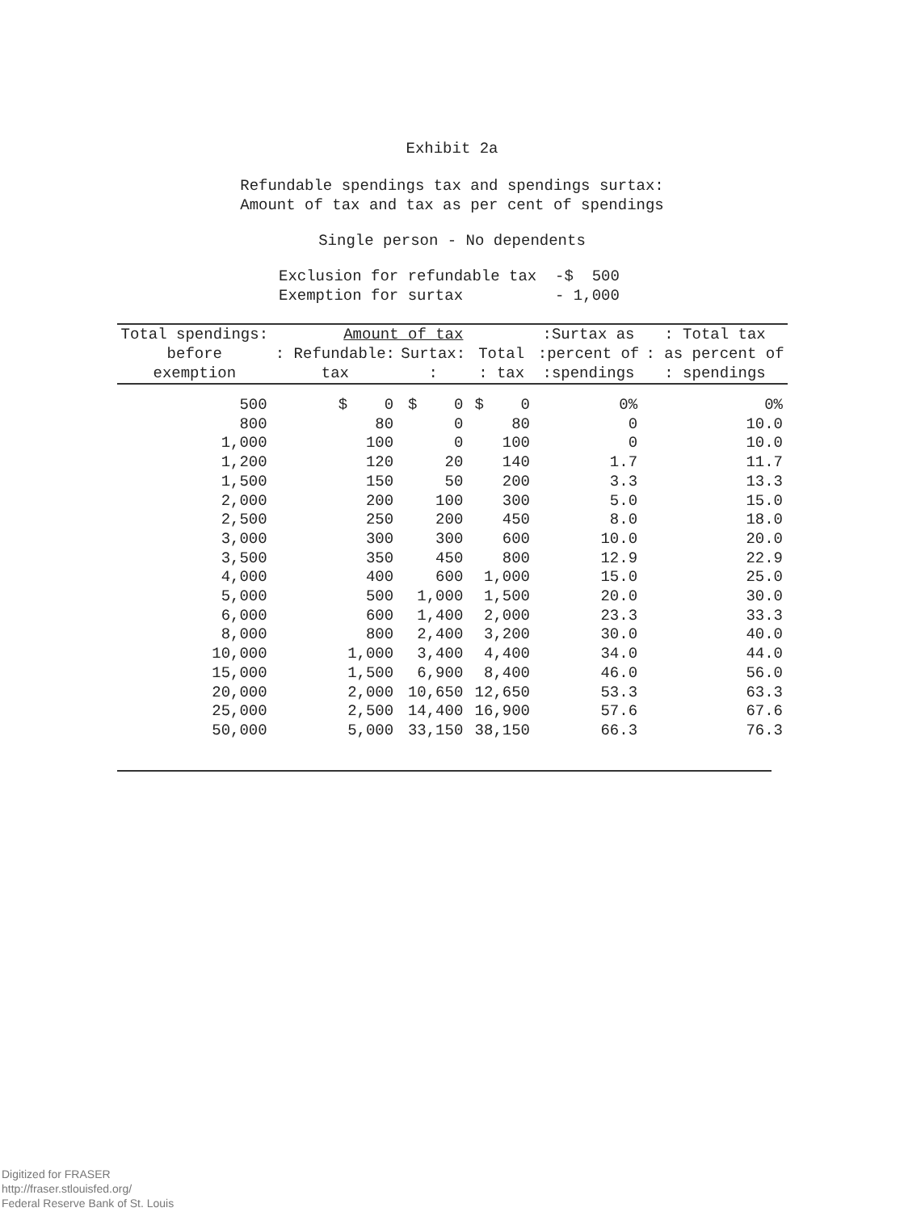Exhibit 2a
Refundable spendings tax and spendings surtax:
Amount of tax and tax as per cent of spendings
Single person - No dependents
Exclusion for refundable tax -$ 500
Exemption for surtax - 1,000
| Total spendings: before exemption | Amount of tax | | | :Surtax as | : Total tax |
| --- | --- | --- | --- | --- | --- |
| | : Refundable: | Surtax: | Total | :percent of | : as percent of |
| | tax | : | : tax | :spendings | : spendings |
| 500 | $ 0 | $ 0 | $ 0 | 0% | 0% |
| 800 | 80 | 0 | 80 | 0 | 10.0 |
| 1,000 | 100 | 0 | 100 | 0 | 10.0 |
| 1,200 | 120 | 20 | 140 | 1.7 | 11.7 |
| 1,500 | 150 | 50 | 200 | 3.3 | 13.3 |
| 2,000 | 200 | 100 | 300 | 5.0 | 15.0 |
| 2,500 | 250 | 200 | 450 | 8.0 | 18.0 |
| 3,000 | 300 | 300 | 600 | 10.0 | 20.0 |
| 3,500 | 350 | 450 | 800 | 12.9 | 22.9 |
| 4,000 | 400 | 600 | 1,000 | 15.0 | 25.0 |
| 5,000 | 500 | 1,000 | 1,500 | 20.0 | 30.0 |
| 6,000 | 600 | 1,400 | 2,000 | 23.3 | 33.3 |
| 8,000 | 800 | 2,400 | 3,200 | 30.0 | 40.0 |
| 10,000 | 1,000 | 3,400 | 4,400 | 34.0 | 44.0 |
| 15,000 | 1,500 | 6,900 | 8,400 | 46.0 | 56.0 |
| 20,000 | 2,000 | 10,650 | 12,650 | 53.3 | 63.3 |
| 25,000 | 2,500 | 14,400 | 16,900 | 57.6 | 67.6 |
| 50,000 | 5,000 | 33,150 | 38,150 | 66.3 | 76.3 |
Digitized for FRASER
http://fraser.stlouisfed.org/
Federal Reserve Bank of St. Louis